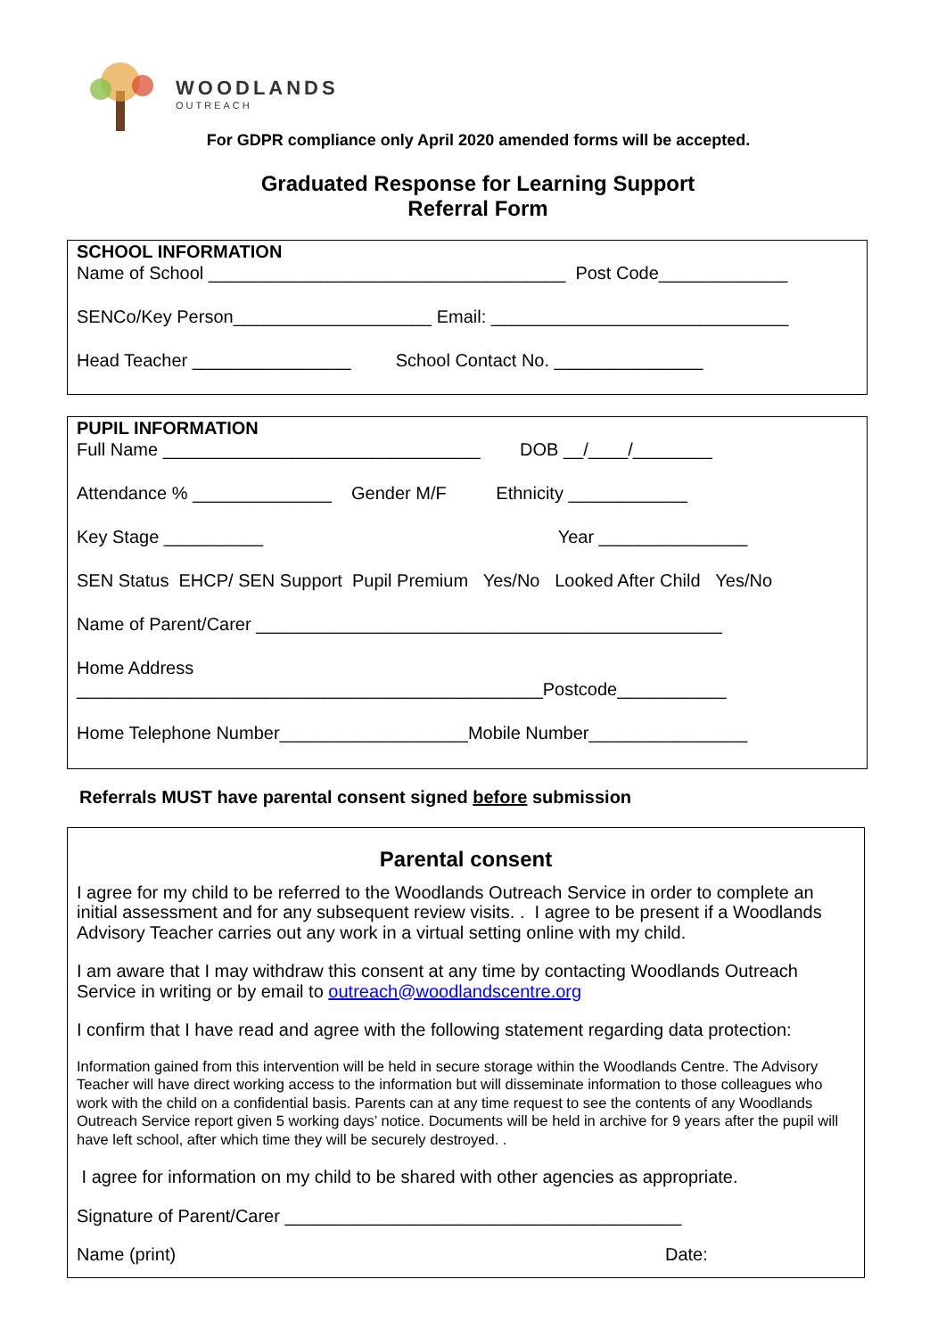WOODLANDS
OUTREACH
For GDPR compliance only April 2020 amended forms will be accepted.
Graduated Response for Learning Support
Referral Form
SCHOOL INFORMATION
Name of School ____________________________________ Post Code_____________
SENCo/Key Person____________________ Email: ______________________________
Head Teacher ________________ School Contact No. _______________
PUPIL INFORMATION
Full Name ________________________________ DOB __/____/________
Attendance % ______________ Gender M/F Ethnicity ____________
Key Stage __________ Year _______________
SEN Status EHCP/ SEN Support Pupil Premium Yes/No Looked After Child Yes/No
Name of Parent/Carer _______________________________________________
Home Address
_______________________________________________Postcode___________
Home Telephone Number___________________Mobile Number________________
Referrals MUST have parental consent signed before submission
Parental consent
I agree for my child to be referred to the Woodlands Outreach Service in order to complete an initial assessment and for any subsequent review visits. . I agree to be present if a Woodlands Advisory Teacher carries out any work in a virtual setting online with my child.
I am aware that I may withdraw this consent at any time by contacting Woodlands Outreach Service in writing or by email to outreach@woodlandscentre.org
I confirm that I have read and agree with the following statement regarding data protection:
Information gained from this intervention will be held in secure storage within the Woodlands Centre. The Advisory Teacher will have direct working access to the information but will disseminate information to those colleagues who work with the child on a confidential basis. Parents can at any time request to see the contents of any Woodlands Outreach Service report given 5 working days’ notice. Documents will be held in archive for 9 years after the pupil will have left school, after which time they will be securely destroyed. .
I agree for information on my child to be shared with other agencies as appropriate.
Signature of Parent/Carer ________________________________________
Name (print) Date: